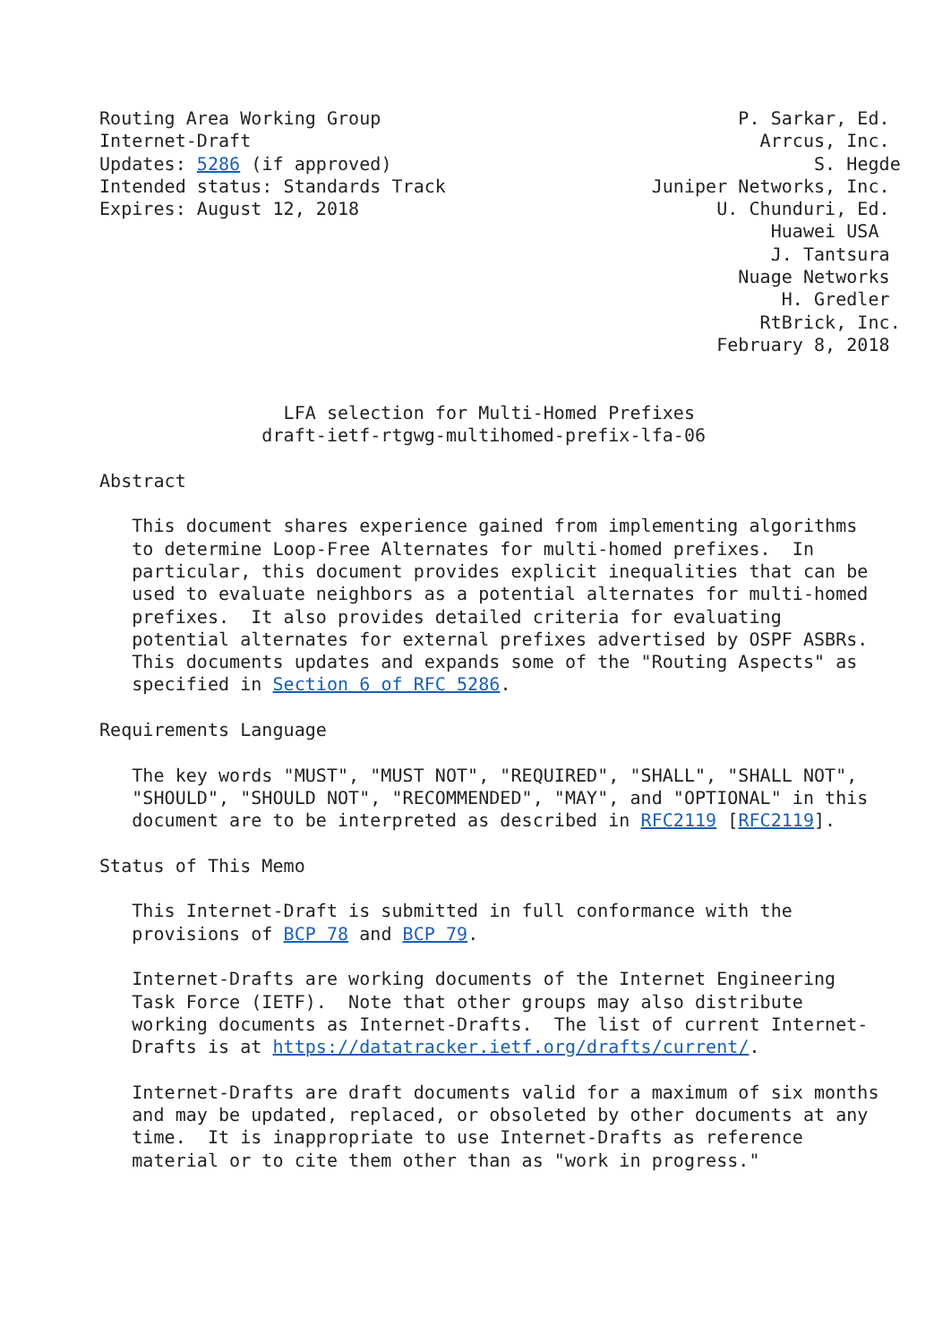Routing Area Working Group                                 P. Sarkar, Ed.
Internet-Draft                                               Arrcus, Inc.
Updates: 5286 (if approved)                                       S. Hegde
Intended status: Standards Track                   Juniper Networks, Inc.
Expires: August 12, 2018                                 U. Chunduri, Ed.
                                                              Huawei USA
                                                              J. Tantsura
                                                           Nuage Networks
                                                               H. Gredler
                                                             RtBrick, Inc.
                                                         February 8, 2018


                 LFA selection for Multi-Homed Prefixes
               draft-ietf-rtgwg-multihomed-prefix-lfa-06

Abstract

   This document shares experience gained from implementing algorithms
   to determine Loop-Free Alternates for multi-homed prefixes.  In
   particular, this document provides explicit inequalities that can be
   used to evaluate neighbors as a potential alternates for multi-homed
   prefixes.  It also provides detailed criteria for evaluating
   potential alternates for external prefixes advertised by OSPF ASBRs.
   This documents updates and expands some of the "Routing Aspects" as
   specified in Section 6 of RFC 5286.

Requirements Language

   The key words "MUST", "MUST NOT", "REQUIRED", "SHALL", "SHALL NOT",
   "SHOULD", "SHOULD NOT", "RECOMMENDED", "MAY", and "OPTIONAL" in this
   document are to be interpreted as described in RFC2119 [RFC2119].

Status of This Memo

   This Internet-Draft is submitted in full conformance with the
   provisions of BCP 78 and BCP 79.

   Internet-Drafts are working documents of the Internet Engineering
   Task Force (IETF).  Note that other groups may also distribute
   working documents as Internet-Drafts.  The list of current Internet-
   Drafts is at https://datatracker.ietf.org/drafts/current/.

   Internet-Drafts are draft documents valid for a maximum of six months
   and may be updated, replaced, or obsoleted by other documents at any
   time.  It is inappropriate to use Internet-Drafts as reference
   material or to cite them other than as "work in progress."